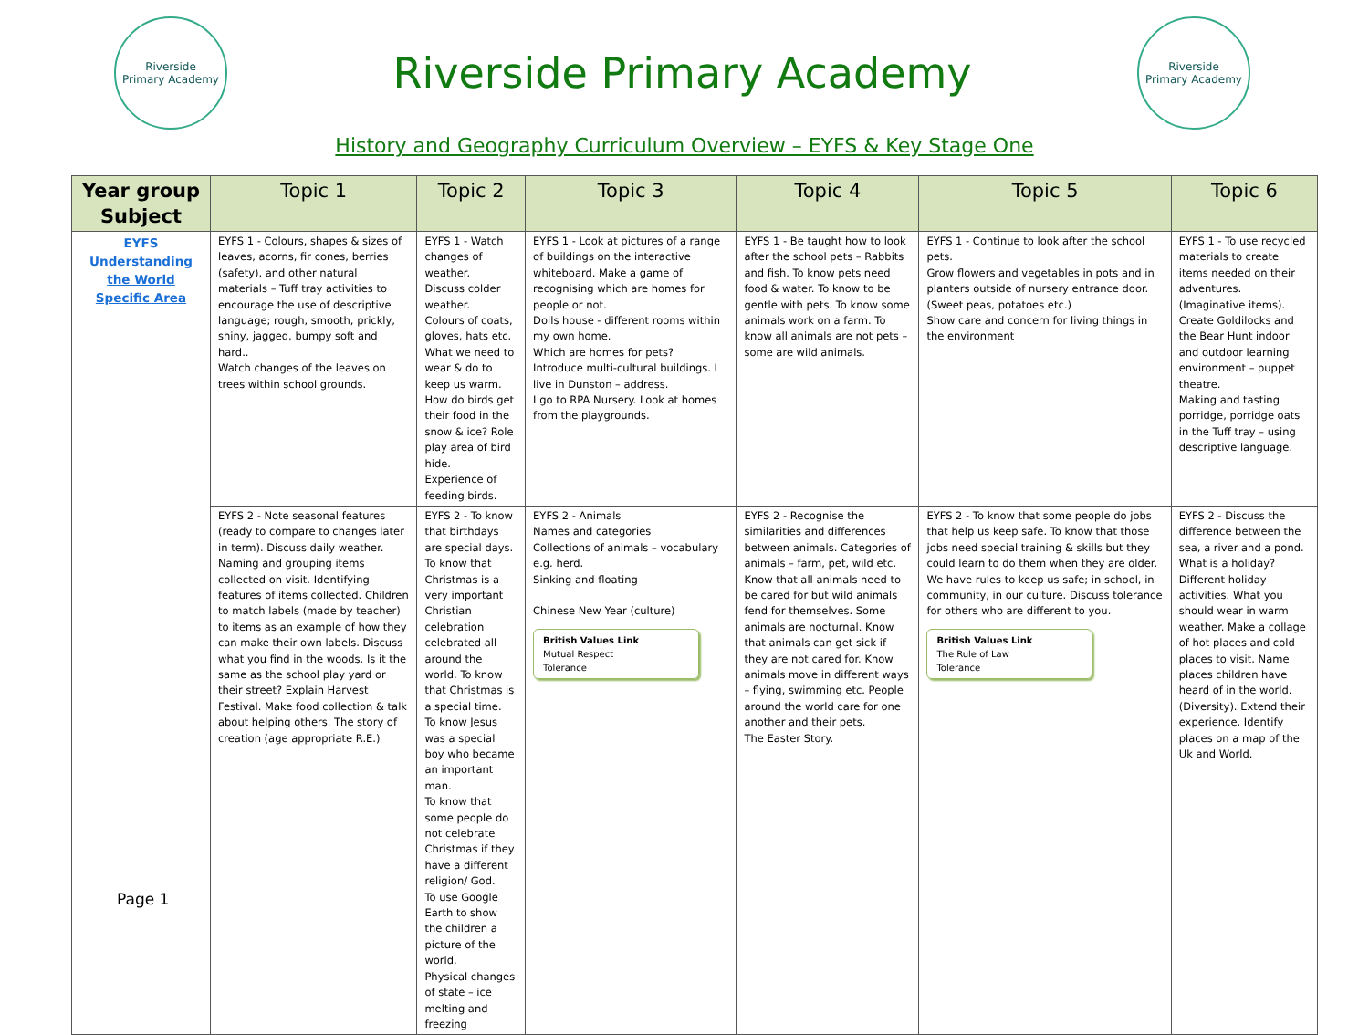Riverside
Primary Academy
Riverside Primary Academy
Riverside
Primary Academy
History and Geography Curriculum Overview – EYFS & Key Stage One
| Year group Subject | Topic 1 | Topic 2 | Topic 3 | Topic 4 | Topic 5 | Topic 6 |
| --- | --- | --- | --- | --- | --- | --- |
| EYFS Understanding the World Specific Area | EYFS 1 - Colours, shapes & sizes of leaves, acorns, fir cones, berries (safety), and other natural materials – Tuff tray activities to encourage the use of descriptive language; rough, smooth, prickly, shiny, jagged, bumpy soft and hard.. Watch changes of the leaves on trees within school grounds. | EYFS 1 - Watch changes of weather. Discuss colder weather. Colours of coats, gloves, hats etc. What we need to wear & do to keep us warm. How do birds get their food in the snow & ice? Role play area of bird hide. Experience of feeding birds. | EYFS 1 - Look at pictures of a range of buildings on the interactive whiteboard. Make a game of recognising which are homes for people or not. Dolls house - different rooms within my own home. Which are homes for pets? Introduce multi-cultural buildings. I live in Dunston – address. I go to RPA Nursery. Look at homes from the playgrounds. | EYFS 1 - Be taught how to look after the school pets – Rabbits and fish. To know pets need food & water. To know to be gentle with pets. To know some animals work on a farm. To know all animals are not pets – some are wild animals. | EYFS 1 - Continue to look after the school pets. Grow flowers and vegetables in pots and in planters outside of nursery entrance door. (Sweet peas, potatoes etc.) Show care and concern for living things in the environment | EYFS 1 - To use recycled materials to create items needed on their adventures. (Imaginative items). Create Goldilocks and the Bear Hunt indoor and outdoor learning environment – puppet theatre. Making and tasting porridge, porridge oats in the Tuff tray – using descriptive language. |
| | EYFS 2 - Note seasonal features (ready to compare to changes later in term). Discuss daily weather. Naming and grouping items collected on visit. Identifying features of items collected. Children to match labels (made by teacher) to items as an example of how they can make their own labels. Discuss what you find in the woods. Is it the same as the school play yard or their street? Explain Harvest Festival. Make food collection & talk about helping others. The story of creation (age appropriate R.E.) | EYFS 2 - To know that birthdays are special days. To know that Christmas is a very important Christian celebration celebrated all around the world. To know that Christmas is a special time. To know Jesus was a special boy who became an important man. To know that some people do not celebrate Christmas if they have a different religion/ God. To use Google Earth to show the children a picture of the world. Physical changes of state – ice melting and freezing | EYFS 2 - Animals Names and categories Collections of animals – vocabulary e.g. herd. Sinking and floating Chinese New Year (culture) British Values Link Mutual Respect Tolerance | EYFS 2 - Recognise the similarities and differences between animals. Categories of animals – farm, pet, wild etc. Know that all animals need to be cared for but wild animals fend for themselves. Some animals are nocturnal. Know that animals can get sick if they are not cared for. Know animals move in different ways – flying, swimming etc. People around the world care for one another and their pets. The Easter Story. | EYFS 2 - To know that some people do jobs that help us keep safe. To know that those jobs need special training & skills but they could learn to do them when they are older. We have rules to keep us safe; in school, in community, in our culture. Discuss tolerance for others who are different to you. British Values Link The Rule of Law Tolerance | EYFS 2 - Discuss the difference between the sea, a river and a pond. What is a holiday? Different holiday activities. What you should wear in warm weather. Make a collage of hot places and cold places to visit. Name places children have heard of in the world. (Diversity). Extend their experience. Identify places on a map of the Uk and World. |
Page 1